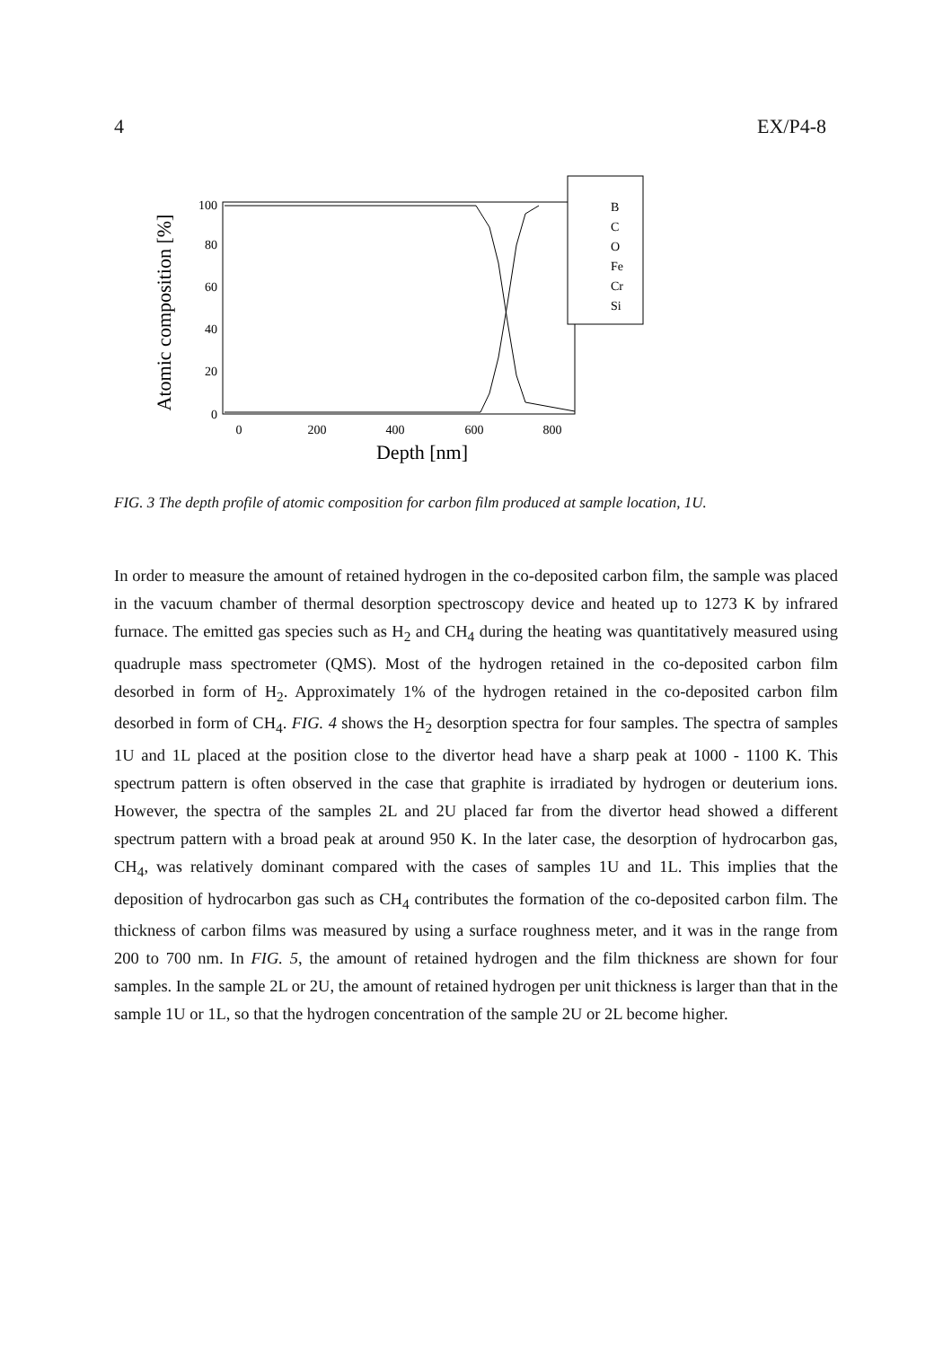4 EX/P4-8
Atomic composition [%]
100
80
60
40
20
0
0
200
400
600
800
Depth [nm]
B
C
O
Fe
Cr
Si
FIG. 3 The depth profile of atomic composition for carbon film produced at sample location, 1U.
In order to measure the amount of retained hydrogen in the co-deposited carbon film, the sample was placed in the vacuum chamber of thermal desorption spectroscopy device and heated up to 1273 K by infrared furnace. The emitted gas species such as H<sub>2</sub> and CH<sub>4</sub> during the heating was quantitatively measured using quadruple mass spectrometer (QMS). Most of the hydrogen retained in the co-deposited carbon film desorbed in form of H<sub>2</sub>. Approximately 1% of the hydrogen retained in the co-deposited carbon film desorbed in form of CH<sub>4</sub>. FIG. 4 shows the H<sub>2</sub> desorption spectra for four samples. The spectra of samples 1U and 1L placed at the position close to the divertor head have a sharp peak at 1000 - 1100 K. This spectrum pattern is often observed in the case that graphite is irradiated by hydrogen or deuterium ions. However, the spectra of the samples 2L and 2U placed far from the divertor head showed a different spectrum pattern with a broad peak at around 950 K. In the later case, the desorption of hydrocarbon gas, CH<sub>4</sub>, was relatively dominant compared with the cases of samples 1U and 1L. This implies that the deposition of hydrocarbon gas such as CH<sub>4</sub> contributes the formation of the co-deposited carbon film. The thickness of carbon films was measured by using a surface roughness meter, and it was in the range from 200 to 700 nm. In FIG. 5, the amount of retained hydrogen and the film thickness are shown for four samples. In the sample 2L or 2U, the amount of retained hydrogen per unit thickness is larger than that in the sample 1U or 1L, so that the hydrogen concentration of the sample 2U or 2L become higher.